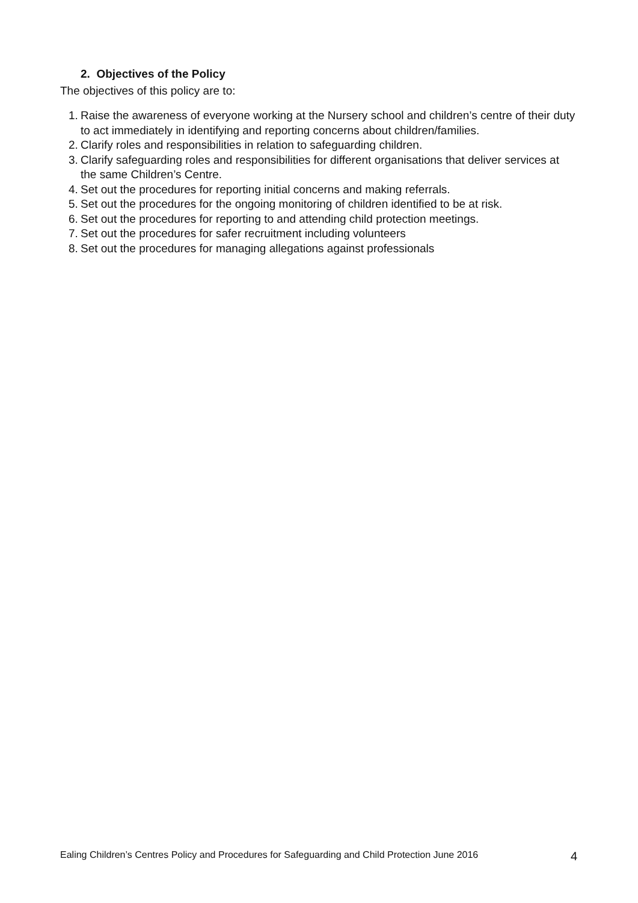2. Objectives of the Policy
The objectives of this policy are to:
1. Raise the awareness of everyone working at the Nursery school and children’s centre of their duty to act immediately in identifying and reporting concerns about children/families.
2. Clarify roles and responsibilities in relation to safeguarding children.
3. Clarify safeguarding roles and responsibilities for different organisations that deliver services at the same Children’s Centre.
4. Set out the procedures for reporting initial concerns and making referrals.
5. Set out the procedures for the ongoing monitoring of children identified to be at risk.
6. Set out the procedures for reporting to and attending child protection meetings.
7. Set out the procedures for safer recruitment including volunteers
8. Set out the procedures for managing allegations against professionals
Ealing Children’s Centres Policy and Procedures for Safeguarding and Child Protection June 2016 4